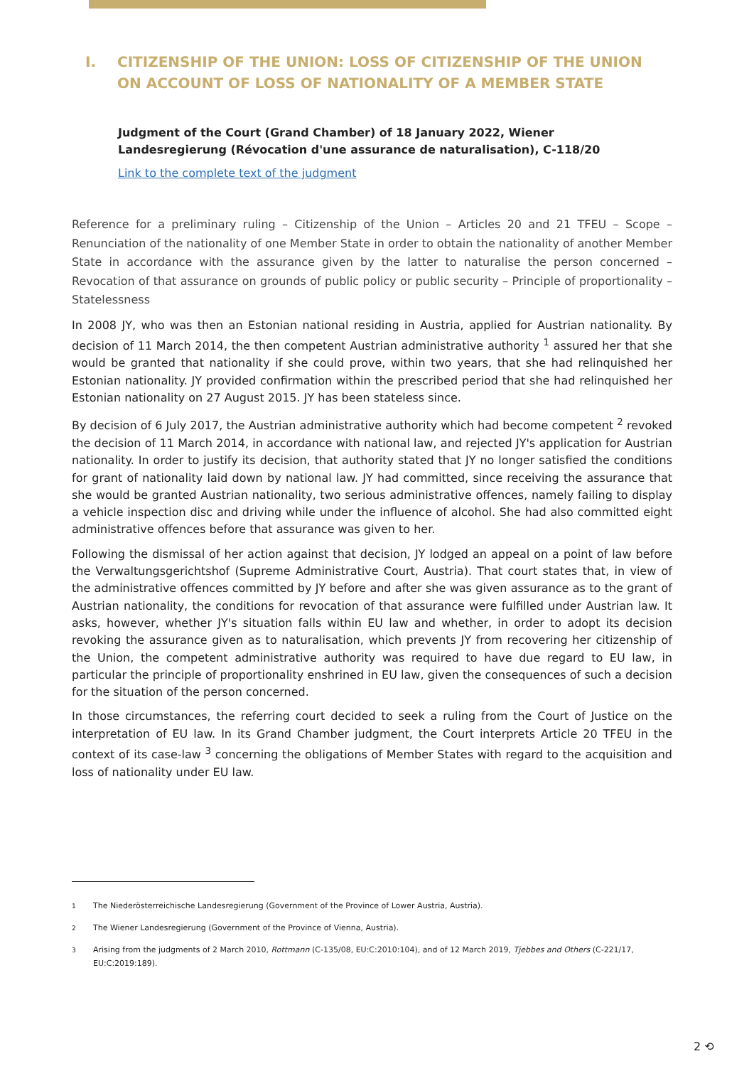I. CITIZENSHIP OF THE UNION: LOSS OF CITIZENSHIP OF THE UNION ON ACCOUNT OF LOSS OF NATIONALITY OF A MEMBER STATE
Judgment of the Court (Grand Chamber) of 18 January 2022, Wiener Landesregierung (Révocation d'une assurance de naturalisation), C-118/20
Link to the complete text of the judgment
Reference for a preliminary ruling – Citizenship of the Union – Articles 20 and 21 TFEU – Scope – Renunciation of the nationality of one Member State in order to obtain the nationality of another Member State in accordance with the assurance given by the latter to naturalise the person concerned – Revocation of that assurance on grounds of public policy or public security – Principle of proportionality – Statelessness
In 2008 JY, who was then an Estonian national residing in Austria, applied for Austrian nationality. By decision of 11 March 2014, the then competent Austrian administrative authority <sup>1</sup> assured her that she would be granted that nationality if she could prove, within two years, that she had relinquished her Estonian nationality. JY provided confirmation within the prescribed period that she had relinquished her Estonian nationality on 27 August 2015. JY has been stateless since.
By decision of 6 July 2017, the Austrian administrative authority which had become competent <sup>2</sup> revoked the decision of 11 March 2014, in accordance with national law, and rejected JY's application for Austrian nationality. In order to justify its decision, that authority stated that JY no longer satisfied the conditions for grant of nationality laid down by national law. JY had committed, since receiving the assurance that she would be granted Austrian nationality, two serious administrative offences, namely failing to display a vehicle inspection disc and driving while under the influence of alcohol. She had also committed eight administrative offences before that assurance was given to her.
Following the dismissal of her action against that decision, JY lodged an appeal on a point of law before the Verwaltungsgerichtshof (Supreme Administrative Court, Austria). That court states that, in view of the administrative offences committed by JY before and after she was given assurance as to the grant of Austrian nationality, the conditions for revocation of that assurance were fulfilled under Austrian law. It asks, however, whether JY's situation falls within EU law and whether, in order to adopt its decision revoking the assurance given as to naturalisation, which prevents JY from recovering her citizenship of the Union, the competent administrative authority was required to have due regard to EU law, in particular the principle of proportionality enshrined in EU law, given the consequences of such a decision for the situation of the person concerned.
In those circumstances, the referring court decided to seek a ruling from the Court of Justice on the interpretation of EU law. In its Grand Chamber judgment, the Court interprets Article 20 TFEU in the context of its case-law <sup>3</sup> concerning the obligations of Member States with regard to the acquisition and loss of nationality under EU law.
<sup>1</sup> The Niederösterreichische Landesregierung (Government of the Province of Lower Austria, Austria).
<sup>2</sup> The Wiener Landesregierung (Government of the Province of Vienna, Austria).
<sup>3</sup> Arising from the judgments of 2 March 2010, Rottmann (C-135/08, EU:C:2010:104), and of 12 March 2019, Tjebbes and Others (C-221/17, EU:C:2019:189).
2 ⟲